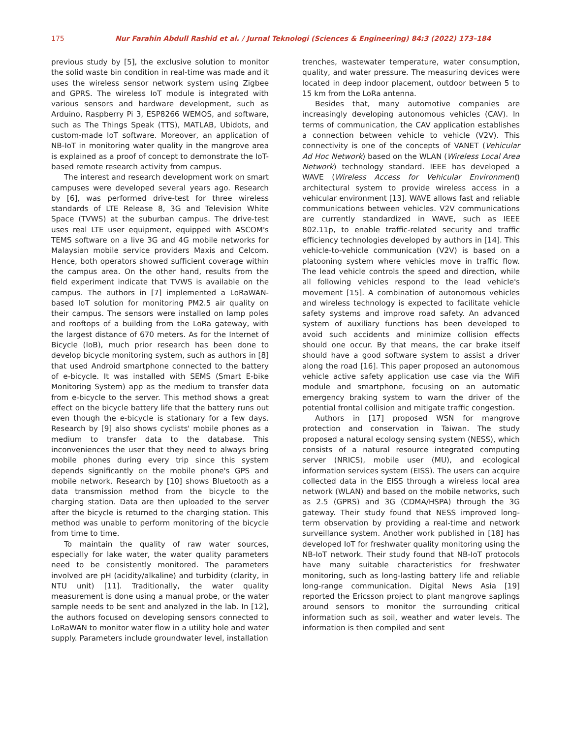175 Nur Farahin Abdull Rashid et al. / Jurnal Teknologi (Sciences & Engineering) 84:3 (2022) 173–184
previous study by [5], the exclusive solution to monitor the solid waste bin condition in real-time was made and it uses the wireless sensor network system using Zigbee and GPRS. The wireless IoT module is integrated with various sensors and hardware development, such as Arduino, Raspberry Pi 3, ESP8266 WEMOS, and software, such as The Things Speak (TTS), MATLAB, Ubidots, and custom-made IoT software. Moreover, an application of NB-IoT in monitoring water quality in the mangrove area is explained as a proof of concept to demonstrate the IoT-based remote research activity from campus.
The interest and research development work on smart campuses were developed several years ago. Research by [6], was performed drive-test for three wireless standards of LTE Release 8, 3G and Television White Space (TVWS) at the suburban campus. The drive-test uses real LTE user equipment, equipped with ASCOM's TEMS software on a live 3G and 4G mobile networks for Malaysian mobile service providers Maxis and Celcom. Hence, both operators showed sufficient coverage within the campus area. On the other hand, results from the field experiment indicate that TVWS is available on the campus. The authors in [7] implemented a LoRaWAN-based IoT solution for monitoring PM2.5 air quality on their campus. The sensors were installed on lamp poles and rooftops of a building from the LoRa gateway, with the largest distance of 670 meters. As for the Internet of Bicycle (IoB), much prior research has been done to develop bicycle monitoring system, such as authors in [8] that used Android smartphone connected to the battery of e-bicycle. It was installed with SEMS (Smart E-bike Monitoring System) app as the medium to transfer data from e-bicycle to the server. This method shows a great effect on the bicycle battery life that the battery runs out even though the e-bicycle is stationary for a few days. Research by [9] also shows cyclists' mobile phones as a medium to transfer data to the database. This inconveniences the user that they need to always bring mobile phones during every trip since this system depends significantly on the mobile phone's GPS and mobile network. Research by [10] shows Bluetooth as a data transmission method from the bicycle to the charging station. Data are then uploaded to the server after the bicycle is returned to the charging station. This method was unable to perform monitoring of the bicycle from time to time.
To maintain the quality of raw water sources, especially for lake water, the water quality parameters need to be consistently monitored. The parameters involved are pH (acidity/alkaline) and turbidity (clarity, in NTU unit) [11]. Traditionally, the water quality measurement is done using a manual probe, or the water sample needs to be sent and analyzed in the lab. In [12], the authors focused on developing sensors connected to LoRaWAN to monitor water flow in a utility hole and water supply. Parameters include groundwater level, installation
trenches, wastewater temperature, water consumption, quality, and water pressure. The measuring devices were located in deep indoor placement, outdoor between 5 to 15 km from the LoRa antenna.
Besides that, many automotive companies are increasingly developing autonomous vehicles (CAV). In terms of communication, the CAV application establishes a connection between vehicle to vehicle (V2V). This connectivity is one of the concepts of VANET (Vehicular Ad Hoc Network) based on the WLAN (Wireless Local Area Network) technology standard. IEEE has developed a WAVE (Wireless Access for Vehicular Environment) architectural system to provide wireless access in a vehicular environment [13]. WAVE allows fast and reliable communications between vehicles. V2V communications are currently standardized in WAVE, such as IEEE 802.11p, to enable traffic-related security and traffic efficiency technologies developed by authors in [14]. This vehicle-to-vehicle communication (V2V) is based on a platooning system where vehicles move in traffic flow. The lead vehicle controls the speed and direction, while all following vehicles respond to the lead vehicle's movement [15]. A combination of autonomous vehicles and wireless technology is expected to facilitate vehicle safety systems and improve road safety. An advanced system of auxiliary functions has been developed to avoid such accidents and minimize collision effects should one occur. By that means, the car brake itself should have a good software system to assist a driver along the road [16]. This paper proposed an autonomous vehicle active safety application use case via the WiFi module and smartphone, focusing on an automatic emergency braking system to warn the driver of the potential frontal collision and mitigate traffic congestion.
Authors in [17] proposed WSN for mangrove protection and conservation in Taiwan. The study proposed a natural ecology sensing system (NESS), which consists of a natural resource integrated computing server (NRICS), mobile user (MU), and ecological information services system (EISS). The users can acquire collected data in the EISS through a wireless local area network (WLAN) and based on the mobile networks, such as 2.5 (GPRS) and 3G (CDMA/HSPA) through the 3G gateway. Their study found that NESS improved long-term observation by providing a real-time and network surveillance system. Another work published in [18] has developed IoT for freshwater quality monitoring using the NB-IoT network. Their study found that NB-IoT protocols have many suitable characteristics for freshwater monitoring, such as long-lasting battery life and reliable long-range communication. Digital News Asia [19] reported the Ericsson project to plant mangrove saplings around sensors to monitor the surrounding critical information such as soil, weather and water levels. The information is then compiled and sent